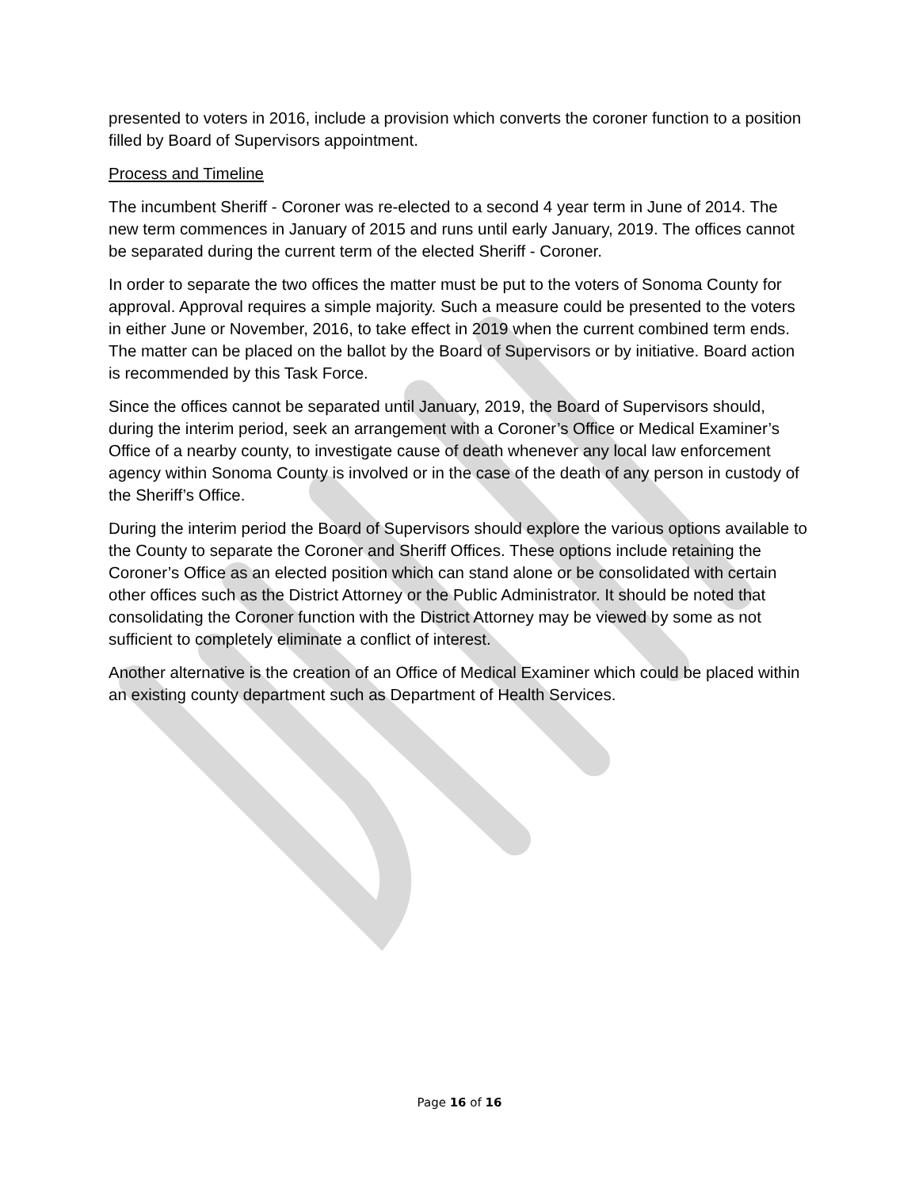presented to voters in 2016, include a provision which converts the coroner function to a position filled by Board of Supervisors appointment.
Process and Timeline
The incumbent Sheriff - Coroner was re-elected to a second 4 year term in June of 2014. The new term commences in January of 2015 and runs until early January, 2019. The offices cannot be separated during the current term of the elected Sheriff - Coroner.
In order to separate the two offices the matter must be put to the voters of Sonoma County for approval. Approval requires a simple majority. Such a measure could be presented to the voters in either June or November, 2016, to take effect in 2019 when the current combined term ends. The matter can be placed on the ballot by the Board of Supervisors or by initiative. Board action is recommended by this Task Force.
Since the offices cannot be separated until January, 2019, the Board of Supervisors should, during the interim period, seek an arrangement with a Coroner’s Office or Medical Examiner’s Office of a nearby county, to investigate cause of death whenever any local law enforcement agency within Sonoma County is involved or in the case of the death of any person in custody of the Sheriff’s Office.
During the interim period the Board of Supervisors should explore the various options available to the County to separate the Coroner and Sheriff Offices. These options include retaining the Coroner’s Office as an elected position which can stand alone or be consolidated with certain other offices such as the District Attorney or the Public Administrator. It should be noted that consolidating the Coroner function with the District Attorney may be viewed by some as not sufficient to completely eliminate a conflict of interest.
Another alternative is the creation of an Office of Medical Examiner which could be placed within an existing county department such as Department of Health Services.
Page 16 of 16